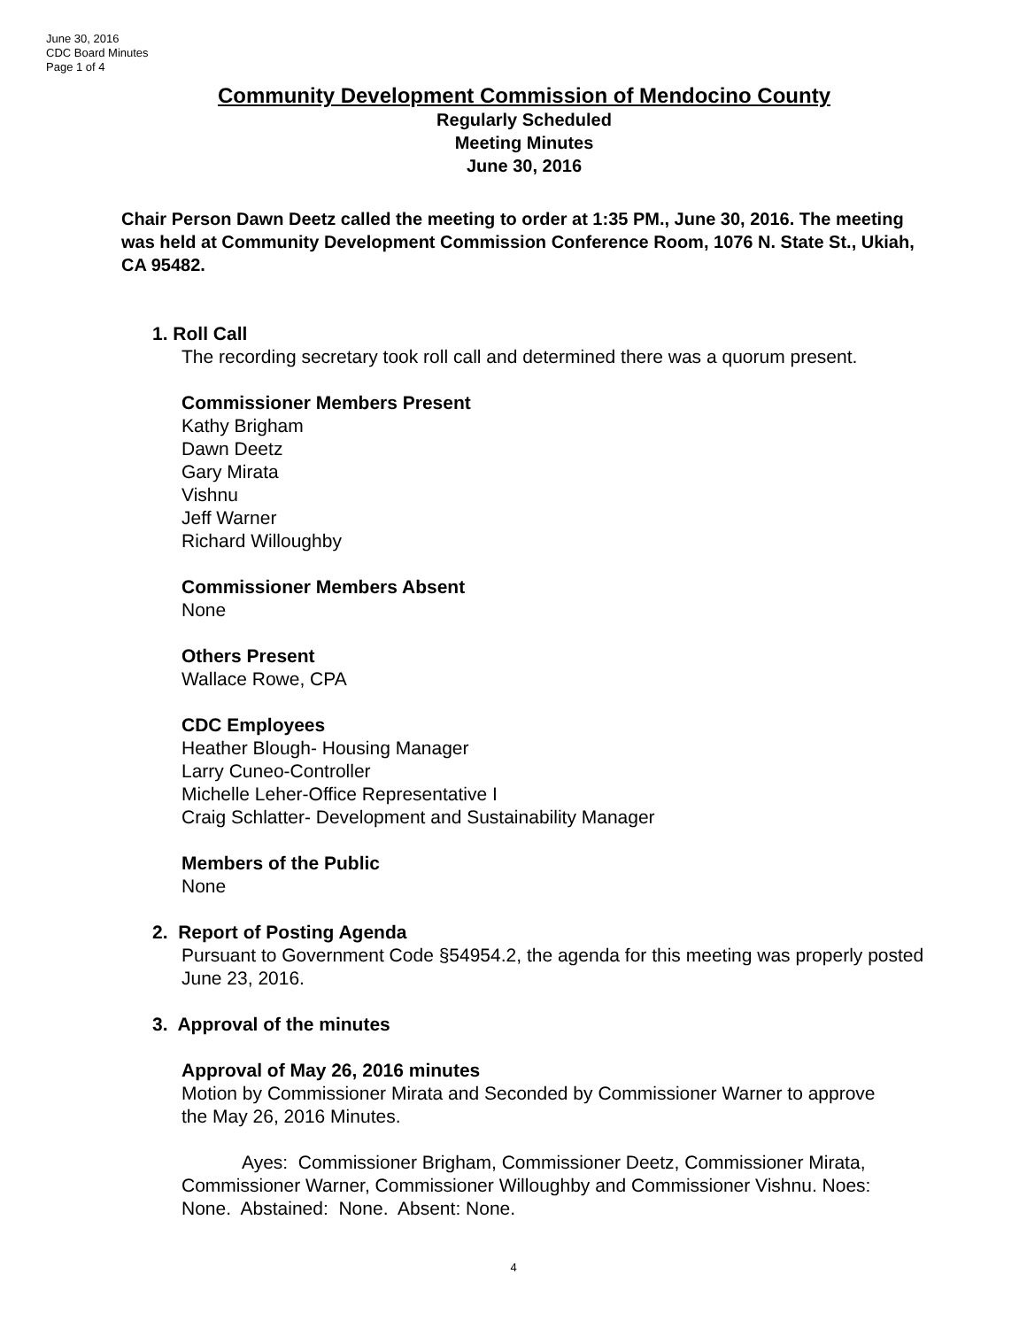June 30, 2016
CDC Board Minutes
Page 1 of 4
Community Development Commission of Mendocino County
Regularly Scheduled
Meeting Minutes
June 30, 2016
Chair Person Dawn Deetz called the meeting to order at 1:35 PM., June 30, 2016. The meeting was held at Community Development Commission Conference Room, 1076 N. State St., Ukiah, CA 95482.
1. Roll Call
The recording secretary took roll call and determined there was a quorum present.
Commissioner Members Present
Kathy Brigham
Dawn Deetz
Gary Mirata
Vishnu
Jeff Warner
Richard Willoughby
Commissioner Members Absent
None
Others Present
Wallace Rowe, CPA
CDC Employees
Heather Blough- Housing Manager
Larry Cuneo-Controller
Michelle Leher-Office Representative I
Craig Schlatter- Development and Sustainability Manager
Members of the Public
None
2. Report of Posting Agenda
Pursuant to Government Code §54954.2, the agenda for this meeting was properly posted June 23, 2016.
3. Approval of the minutes
Approval of May 26, 2016 minutes
Motion by Commissioner Mirata and Seconded by Commissioner Warner to approve the May 26, 2016 Minutes.
Ayes: Commissioner Brigham, Commissioner Deetz, Commissioner Mirata, Commissioner Warner, Commissioner Willoughby and Commissioner Vishnu. Noes: None. Abstained: None. Absent: None.
4